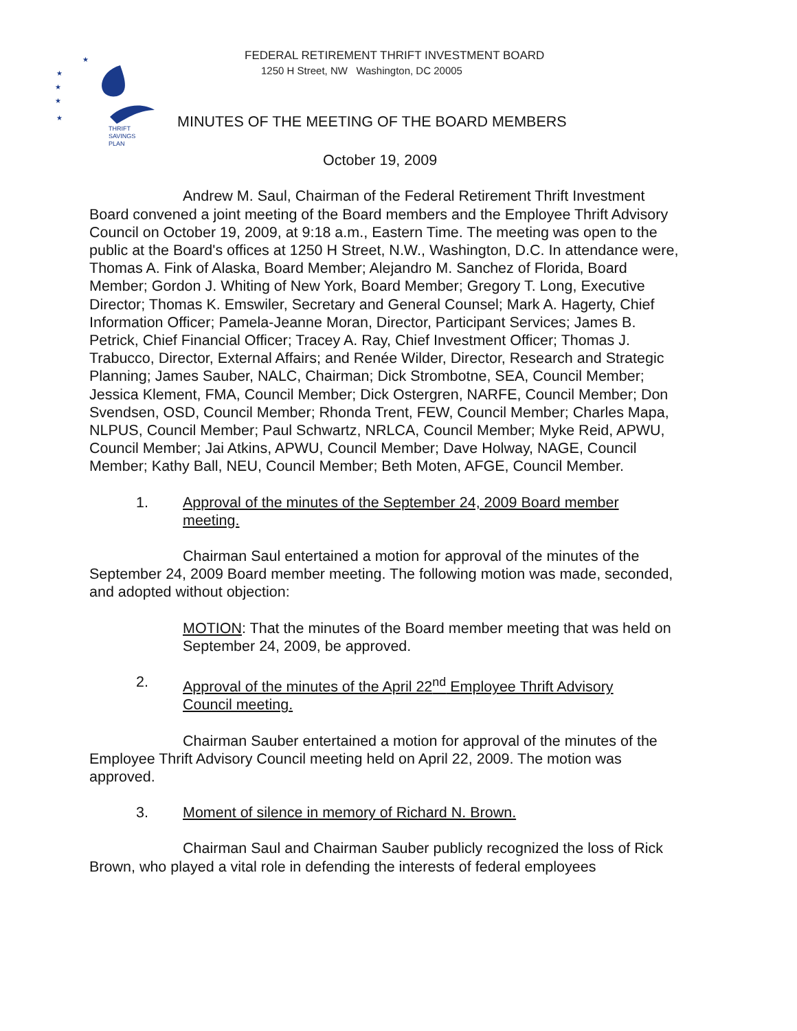★
★
★
★
★
THRIFT
SAVINGS
PLAN
FEDERAL RETIREMENT THRIFT INVESTMENT BOARD
1250 H Street, NW Washington, DC 20005
MINUTES OF THE MEETING OF THE BOARD MEMBERS
October 19, 2009
Andrew M. Saul, Chairman of the Federal Retirement Thrift Investment Board convened a joint meeting of the Board members and the Employee Thrift Advisory Council on October 19, 2009, at 9:18 a.m., Eastern Time. The meeting was open to the public at the Board's offices at 1250 H Street, N.W., Washington, D.C. In attendance were, Thomas A. Fink of Alaska, Board Member; Alejandro M. Sanchez of Florida, Board Member; Gordon J. Whiting of New York, Board Member; Gregory T. Long, Executive Director; Thomas K. Emswiler, Secretary and General Counsel; Mark A. Hagerty, Chief Information Officer; Pamela-Jeanne Moran, Director, Participant Services; James B. Petrick, Chief Financial Officer; Tracey A. Ray, Chief Investment Officer; Thomas J. Trabucco, Director, External Affairs; and Renée Wilder, Director, Research and Strategic Planning; James Sauber, NALC, Chairman; Dick Strombotne, SEA, Council Member; Jessica Klement, FMA, Council Member; Dick Ostergren, NARFE, Council Member; Don Svendsen, OSD, Council Member; Rhonda Trent, FEW, Council Member; Charles Mapa, NLPUS, Council Member; Paul Schwartz, NRLCA, Council Member; Myke Reid, APWU, Council Member; Jai Atkins, APWU, Council Member; Dave Holway, NAGE, Council Member; Kathy Ball, NEU, Council Member; Beth Moten, AFGE, Council Member.
1. Approval of the minutes of the September 24, 2009 Board member meeting.
Chairman Saul entertained a motion for approval of the minutes of the September 24, 2009 Board member meeting. The following motion was made, seconded, and adopted without objection:
MOTION: That the minutes of the Board member meeting that was held on September 24, 2009, be approved.
2. Approval of the minutes of the April 22<sup>nd</sup> Employee Thrift Advisory Council meeting.
Chairman Sauber entertained a motion for approval of the minutes of the Employee Thrift Advisory Council meeting held on April 22, 2009. The motion was approved.
3. Moment of silence in memory of Richard N. Brown.
Chairman Saul and Chairman Sauber publicly recognized the loss of Rick Brown, who played a vital role in defending the interests of federal employees